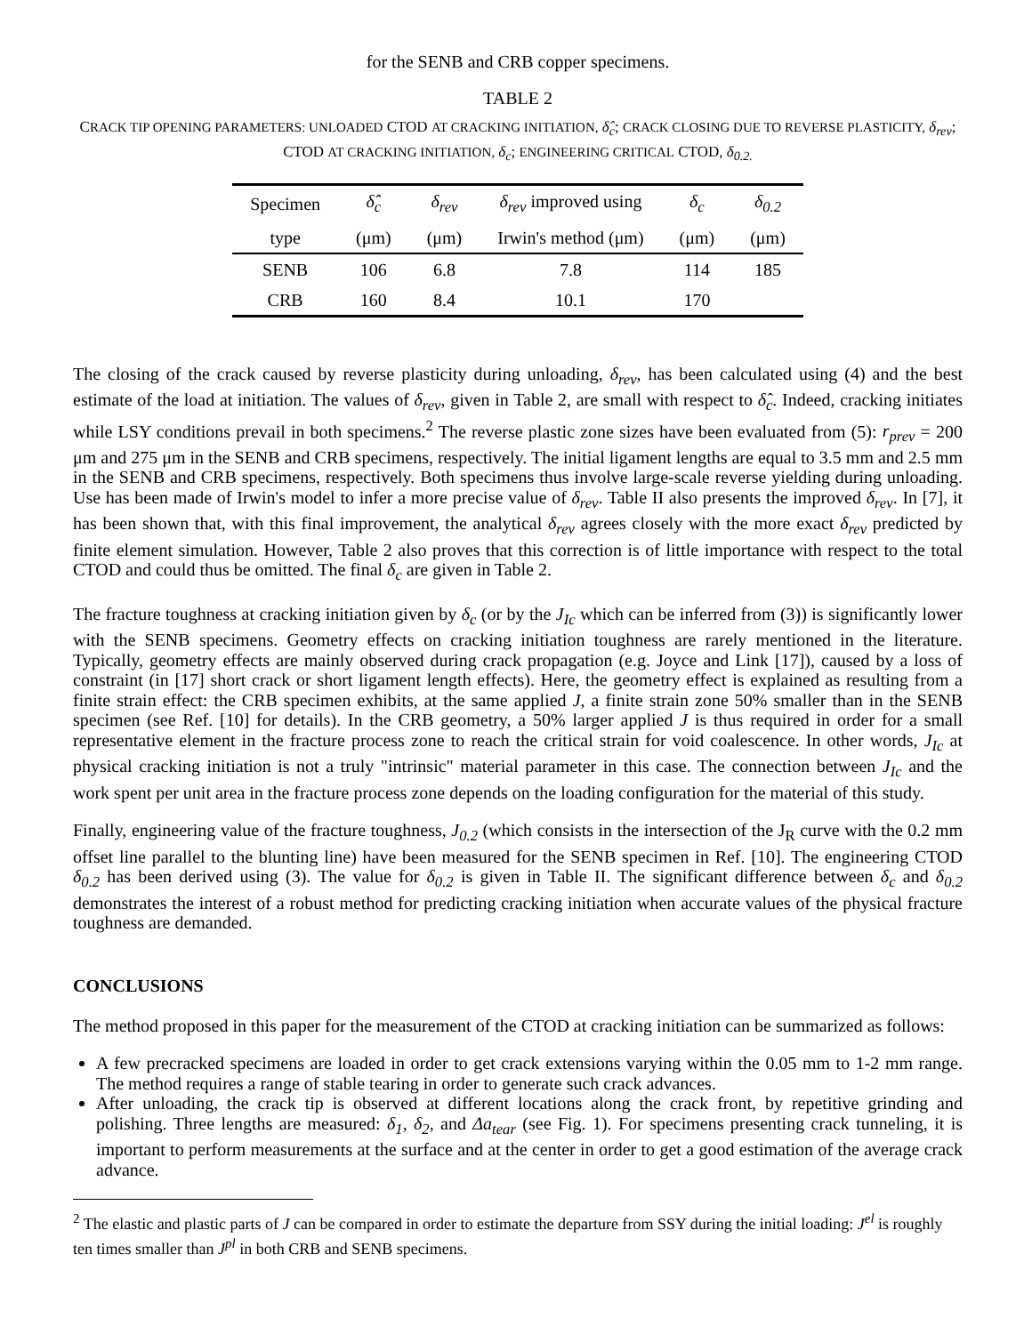for the SENB and CRB copper specimens.
TABLE 2
CRACK TIP OPENING PARAMETERS: UNLOADED CTOD AT CRACKING INITIATION, δ̂<sub>c</sub>; CRACK CLOSING DUE TO REVERSE PLASTICITY, δ<sub>rev</sub>; CTOD AT CRACKING INITIATION, δ<sub>c</sub>; ENGINEERING CRITICAL CTOD, δ<sub>0.2.</sub>
| Specimen | δ̂<sub>c</sub> | δ<sub>rev</sub> | δ<sub>rev</sub> improved using | δ<sub>c</sub> | δ<sub>0.2</sub> |
| --- | --- | --- | --- | --- | --- |
| type | (μm) | (μm) | Irwin's method (μm) | (μm) | (μm) |
| SENB | 106 | 6.8 | 7.8 | 114 | 185 |
| CRB | 160 | 8.4 | 10.1 | 170 | |
The closing of the crack caused by reverse plasticity during unloading, δ<sub>rev</sub>, has been calculated using (4) and the best estimate of the load at initiation. The values of δ<sub>rev</sub>, given in Table 2, are small with respect to δ̂<sub>c</sub>. Indeed, cracking initiates while LSY conditions prevail in both specimens.<sup>2</sup> The reverse plastic zone sizes have been evaluated from (5): r<sub>prev</sub> = 200 μm and 275 μm in the SENB and CRB specimens, respectively. The initial ligament lengths are equal to 3.5 mm and 2.5 mm in the SENB and CRB specimens, respectively. Both specimens thus involve large-scale reverse yielding during unloading. Use has been made of Irwin's model to infer a more precise value of δ<sub>rev</sub>. Table II also presents the improved δ<sub>rev</sub>. In [7], it has been shown that, with this final improvement, the analytical δ<sub>rev</sub> agrees closely with the more exact δ<sub>rev</sub> predicted by finite element simulation. However, Table 2 also proves that this correction is of little importance with respect to the total CTOD and could thus be omitted. The final δ<sub>c</sub> are given in Table 2.
The fracture toughness at cracking initiation given by δ<sub>c</sub> (or by the J<sub>Ic</sub> which can be inferred from (3)) is significantly lower with the SENB specimens. Geometry effects on cracking initiation toughness are rarely mentioned in the literature. Typically, geometry effects are mainly observed during crack propagation (e.g. Joyce and Link [17]), caused by a loss of constraint (in [17] short crack or short ligament length effects). Here, the geometry effect is explained as resulting from a finite strain effect: the CRB specimen exhibits, at the same applied J, a finite strain zone 50% smaller than in the SENB specimen (see Ref. [10] for details). In the CRB geometry, a 50% larger applied J is thus required in order for a small representative element in the fracture process zone to reach the critical strain for void coalescence. In other words, J<sub>Ic</sub> at physical cracking initiation is not a truly "intrinsic" material parameter in this case. The connection between J<sub>Ic</sub> and the work spent per unit area in the fracture process zone depends on the loading configuration for the material of this study.
Finally, engineering value of the fracture toughness, J<sub>0.2</sub> (which consists in the intersection of the J<sub>R</sub> curve with the 0.2 mm offset line parallel to the blunting line) have been measured for the SENB specimen in Ref. [10]. The engineering CTOD δ<sub>0.2</sub> has been derived using (3). The value for δ<sub>0.2</sub> is given in Table II. The significant difference between δ<sub>c</sub> and δ<sub>0.2</sub> demonstrates the interest of a robust method for predicting cracking initiation when accurate values of the physical fracture toughness are demanded.
CONCLUSIONS
The method proposed in this paper for the measurement of the CTOD at cracking initiation can be summarized as follows:
A few precracked specimens are loaded in order to get crack extensions varying within the 0.05 mm to 1-2 mm range. The method requires a range of stable tearing in order to generate such crack advances.
After unloading, the crack tip is observed at different locations along the crack front, by repetitive grinding and polishing. Three lengths are measured: δ<sub>1</sub>, δ<sub>2</sub>, and Δa<sub>tear</sub> (see Fig. 1). For specimens presenting crack tunneling, it is important to perform measurements at the surface and at the center in order to get a good estimation of the average crack advance.
<sup>2</sup> The elastic and plastic parts of J can be compared in order to estimate the departure from SSY during the initial loading: J<sup>el</sup> is roughly ten times smaller than J<sup>pl</sup> in both CRB and SENB specimens.